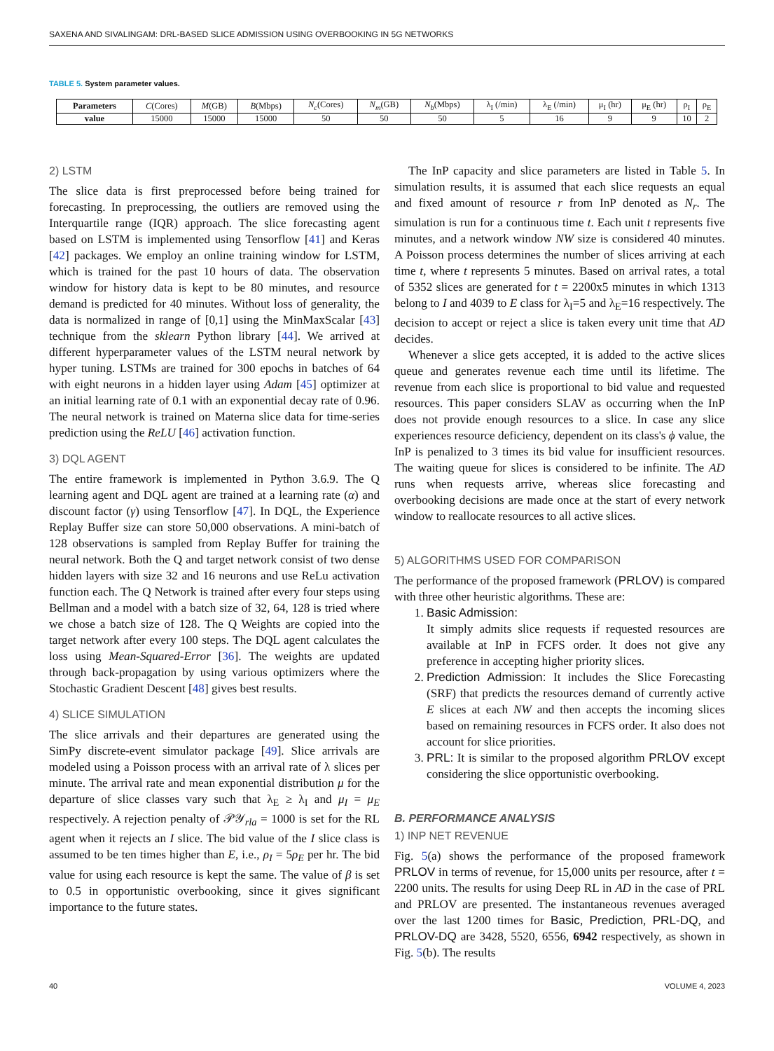SAXENA AND SIVALINGAM: DRL-BASED SLICE ADMISSION USING OVERBOOKING IN 5G NETWORKS
TABLE 5. System parameter values.
| Parameters | C (Cores) | M (GB) | B (Mbps) | N<sub>c</sub> (Cores) | N<sub>m</sub> (GB) | N<sub>b</sub> (Mbps) | λ<sub>I</sub> (/min) | λ<sub>E</sub> (/min) | μ<sub>I</sub> (hr) | μ<sub>E</sub> (hr) | ρ<sub>I</sub> | ρ<sub>E</sub> |
| value | 15000 | 15000 | 15000 | 50 | 50 | 50 | 5 | 16 | 9 | 9 | 10 | 2 |
2) LSTM
The slice data is first preprocessed before being trained for forecasting. In preprocessing, the outliers are removed using the Interquartile range (IQR) approach. The slice forecasting agent based on LSTM is implemented using Tensorflow [41] and Keras [42] packages. We employ an online training window for LSTM, which is trained for the past 10 hours of data. The observation window for history data is kept to be 80 minutes, and resource demand is predicted for 40 minutes. Without loss of generality, the data is normalized in range of [0,1] using the MinMaxScalar [43] technique from the sklearn Python library [44]. We arrived at different hyperparameter values of the LSTM neural network by hyper tuning. LSTMs are trained for 300 epochs in batches of 64 with eight neurons in a hidden layer using Adam [45] optimizer at an initial learning rate of 0.1 with an exponential decay rate of 0.96. The neural network is trained on Materna slice data for time-series prediction using the ReLU [46] activation function.
3) DQL AGENT
The entire framework is implemented in Python 3.6.9. The Q learning agent and DQL agent are trained at a learning rate (α) and discount factor (γ) using Tensorflow [47]. In DQL, the Experience Replay Buffer size can store 50,000 observations. A mini-batch of 128 observations is sampled from Replay Buffer for training the neural network. Both the Q and target network consist of two dense hidden layers with size 32 and 16 neurons and use ReLu activation function each. The Q Network is trained after every four steps using Bellman and a model with a batch size of 32, 64, 128 is tried where we chose a batch size of 128. The Q Weights are copied into the target network after every 100 steps. The DQL agent calculates the loss using Mean-Squared-Error [36]. The weights are updated through back-propagation by using various optimizers where the Stochastic Gradient Descent [48] gives best results.
4) SLICE SIMULATION
The slice arrivals and their departures are generated using the SimPy discrete-event simulator package [49]. Slice arrivals are modeled using a Poisson process with an arrival rate of λ slices per minute. The arrival rate and mean exponential distribution μ for the departure of slice classes vary such that λ<sub>E</sub> ≥ λ<sub>I</sub> and μ<sub>I</sub> = μ<sub>E</sub> respectively. A rejection penalty of 𝒫𝒴<sub>rla</sub> = 1000 is set for the RL agent when it rejects an I slice. The bid value of the I slice class is assumed to be ten times higher than E, i.e., ρ<sub>I</sub> = 5ρ<sub>E</sub> per hr. The bid value for using each resource is kept the same. The value of β is set to 0.5 in opportunistic overbooking, since it gives significant importance to the future states.
The InP capacity and slice parameters are listed in Table 5. In simulation results, it is assumed that each slice requests an equal and fixed amount of resource r from InP denoted as N<sub>r</sub>. The simulation is run for a continuous time t. Each unit t represents five minutes, and a network window NW size is considered 40 minutes. A Poisson process determines the number of slices arriving at each time t, where t represents 5 minutes. Based on arrival rates, a total of 5352 slices are generated for t = 2200x5 minutes in which 1313 belong to I and 4039 to E class for λ<sub>I</sub>=5 and λ<sub>E</sub>=16 respectively. The decision to accept or reject a slice is taken every unit time that AD decides.
Whenever a slice gets accepted, it is added to the active slices queue and generates revenue each time until its lifetime. The revenue from each slice is proportional to bid value and requested resources. This paper considers SLAV as occurring when the InP does not provide enough resources to a slice. In case any slice experiences resource deficiency, dependent on its class's ϕ value, the InP is penalized to 3 times its bid value for insufficient resources. The waiting queue for slices is considered to be infinite. The AD runs when requests arrive, whereas slice forecasting and overbooking decisions are made once at the start of every network window to reallocate resources to all active slices.
5) ALGORITHMS USED FOR COMPARISON
The performance of the proposed framework (PRLOV) is compared with three other heuristic algorithms. These are:
1. Basic Admission:
It simply admits slice requests if requested resources are available at InP in FCFS order. It does not give any preference in accepting higher priority slices.
2. Prediction Admission: It includes the Slice Forecasting (SRF) that predicts the resources demand of currently active E slices at each NW and then accepts the incoming slices based on remaining resources in FCFS order. It also does not account for slice priorities.
3. PRL: It is similar to the proposed algorithm PRLOV except considering the slice opportunistic overbooking.
B. PERFORMANCE ANALYSIS
1) INP NET REVENUE
Fig. 5(a) shows the performance of the proposed framework PRLOV in terms of revenue, for 15,000 units per resource, after t = 2200 units. The results for using Deep RL in AD in the case of PRL and PRLOV are presented. The instantaneous revenues averaged over the last 1200 times for Basic, Prediction, PRL-DQ, and PRLOV-DQ are 3428, 5520, 6556, 6942 respectively, as shown in Fig. 5(b). The results
40 VOLUME 4, 2023